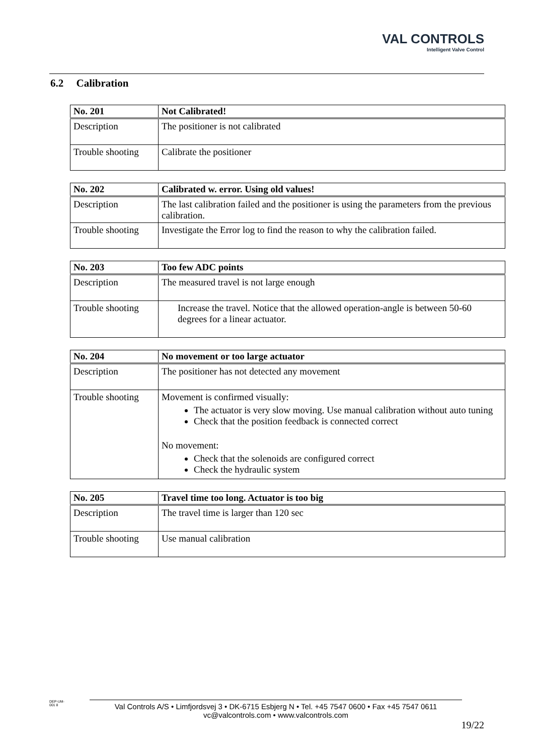VAL CONTROLS
Intelligent Valve Control
6.2 Calibration
| No. 201 | Not Calibrated! |
| Description | The positioner is not calibrated |
| Trouble shooting | Calibrate the positioner |
| No. 202 | Calibrated w. error. Using old values! |
| Description | The last calibration failed and the positioner is using the parameters from the previous calibration. |
| Trouble shooting | Investigate the Error log to find the reason to why the calibration failed. |
| No. 203 | Too few ADC points |
| Description | The measured travel is not large enough |
| Trouble shooting | Increase the travel. Notice that the allowed operation-angle is between 50-60 degrees for a linear actuator. |
| No. 204 | No movement or too large actuator |
| Description | The positioner has not detected any movement |
| Trouble shooting | Movement is confirmed visually: The actuator is very slow moving. Use manual calibration without auto tuning Check that the position feedback is connected correct No movement: Check that the solenoids are configured correct Check the hydraulic system |
| No. 205 | Travel time too long. Actuator is too big |
| Description | The travel time is larger than 120 sec |
| Trouble shooting | Use manual calibration |
DEP-UM-001 8
Val Controls A/S • Limfjordsvej 3 • DK-6715 Esbjerg N • Tel. +45 7547 0600 • Fax +45 7547 0611
vc@valcontrols.com • www.valcontrols.com
19/22